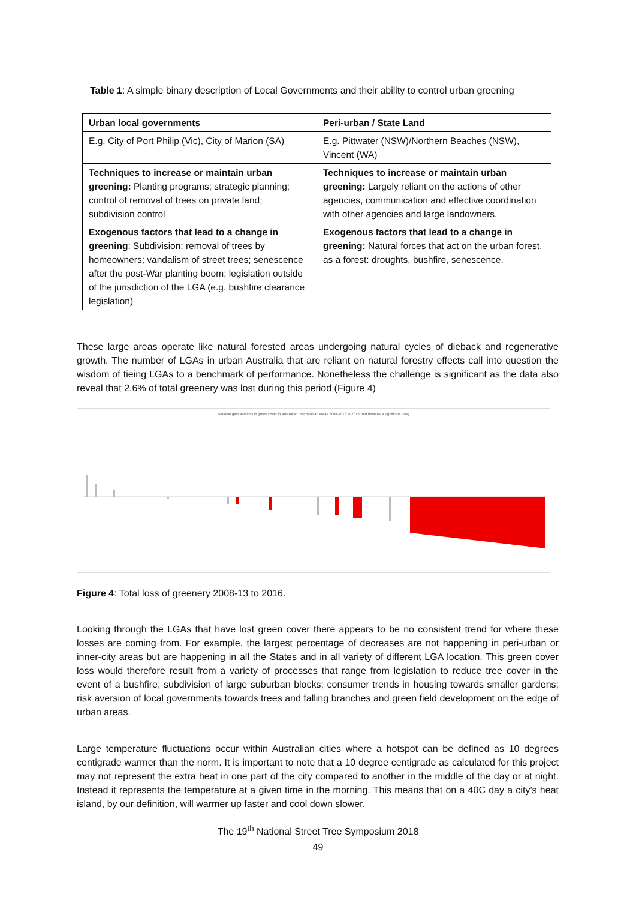Table 1: A simple binary description of Local Governments and their ability to control urban greening
| Urban local governments | Peri-urban / State Land |
| --- | --- |
| E.g. City of Port Philip (Vic), City of Marion (SA) | E.g. Pittwater (NSW)/Northern Beaches (NSW), Vincent (WA) |
| Techniques to increase or maintain urban greening: Planting programs; strategic planning; control of removal of trees on private land; subdivision control | Techniques to increase or maintain urban greening: Largely reliant on the actions of other agencies, communication and effective coordination with other agencies and large landowners. |
| Exogenous factors that lead to a change in greening : Subdivision; removal of trees by homeowners; vandalism of street trees; senescence after the post-War planting boom; legislation outside of the jurisdiction of the LGA (e.g. bushfire clearance legislation) | Exogenous factors that lead to a change in greening: Natural forces that act on the urban forest, as a forest: droughts, bushfire, senescence. |
These large areas operate like natural forested areas undergoing natural cycles of dieback and regenerative growth. The number of LGAs in urban Australia that are reliant on natural forestry effects call into question the wisdom of tieing LGAs to a benchmark of performance. Nonetheless the challenge is significant as the data also reveal that 2.6% of total greenery was lost during this period (Figure 4)
National gain and loss in green cover in Australian metropolitan areas 2008-2013 to 2016 (red denotes a significant loss)
Figure 4: Total loss of greenery 2008-13 to 2016.
Looking through the LGAs that have lost green cover there appears to be no consistent trend for where these losses are coming from. For example, the largest percentage of decreases are not happening in peri-urban or inner-city areas but are happening in all the States and in all variety of different LGA location. This green cover loss would therefore result from a variety of processes that range from legislation to reduce tree cover in the event of a bushfire; subdivision of large suburban blocks; consumer trends in housing towards smaller gardens; risk aversion of local governments towards trees and falling branches and green field development on the edge of urban areas.
Large temperature fluctuations occur within Australian cities where a hotspot can be defined as 10 degrees centigrade warmer than the norm. It is important to note that a 10 degree centigrade as calculated for this project may not represent the extra heat in one part of the city compared to another in the middle of the day or at night. Instead it represents the temperature at a given time in the morning. This means that on a 40C day a city’s heat island, by our definition, will warmer up faster and cool down slower.
The 19<sup>th</sup> National Street Tree Symposium 2018
49